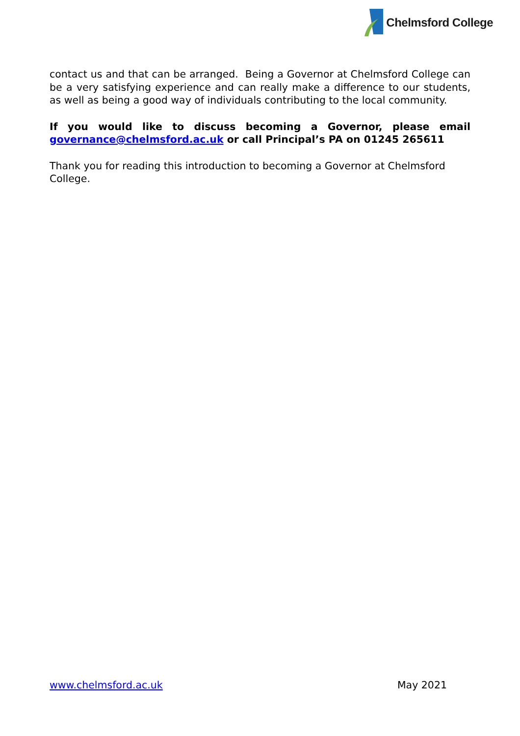Chelmsford College
contact us and that can be arranged. Being a Governor at Chelmsford College can be a very satisfying experience and can really make a difference to our students, as well as being a good way of individuals contributing to the local community.
If you would like to discuss becoming a Governor, please email governance@chelmsford.ac.uk or call Principal’s PA on 01245 265611
Thank you for reading this introduction to becoming a Governor at Chelmsford College.
www.chelmsford.ac.uk May 2021